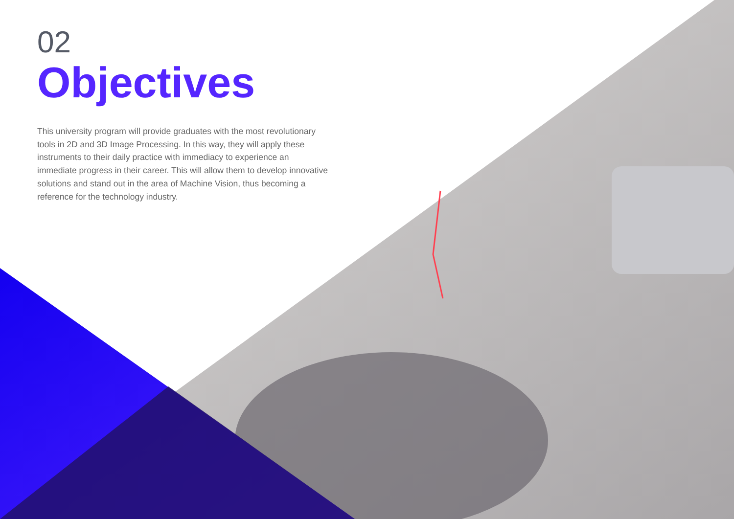02
Objectives
This university program will provide graduates with the most revolutionary tools in 2D and 3D Image Processing. In this way, they will apply these instruments to their daily practice with immediacy to experience an immediate progress in their career. This will allow them to develop innovative solutions and stand out in the area of Machine Vision, thus becoming a reference for the technology industry.